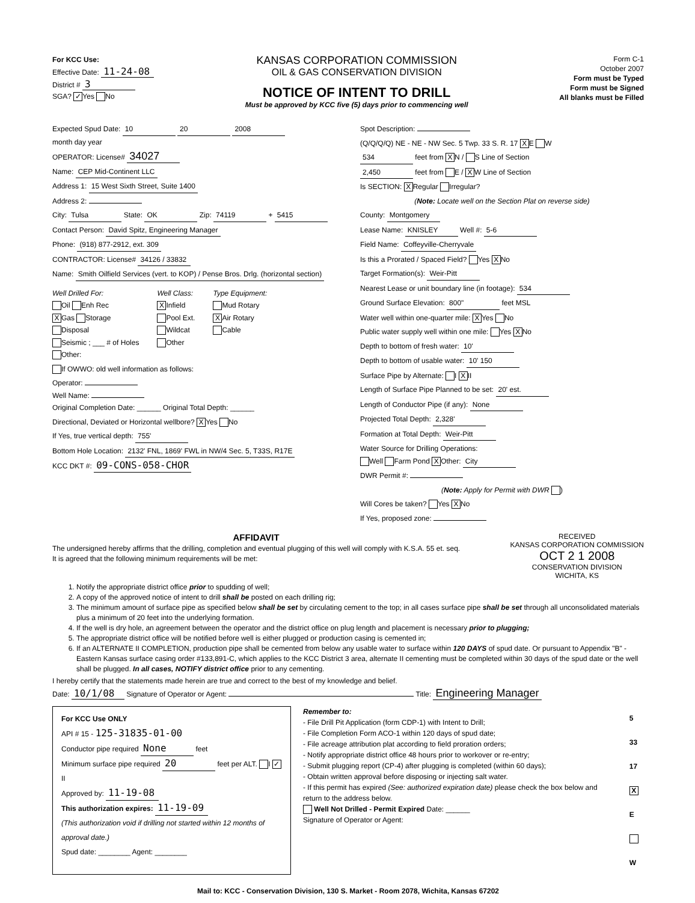For KCC Use:
Effective Date: 11-24-08
District # 3
SGA? ✓ Yes No
KANSAS CORPORATION COMMISSION
OIL & GAS CONSERVATION DIVISION
NOTICE OF INTENT TO DRILL
Must be approved by KCC five (5) days prior to commencing well
Form C-1
October 2007
Form must be Typed
Form must be Signed
All blanks must be Filled
Expected Spud Date: 10 20 2008
month day year
OPERATOR: License# 34027
Name: CEP Mid-Continent LLC
Address 1: 15 West Sixth Street, Suite 1400
Address 2:
City: Tulsa State: OK Zip: 74119 + 5415
Contact Person: David Spitz, Engineering Manager
Phone: (918) 877-2912, ext. 309
CONTRACTOR: License# 34126 / 33832
Name: Smith Oilfield Services (vert. to KOP) / Pense Bros. Drlg. (horizontal section)
Well Drilled For:
Oil Enh Rec
X Gas Storage
Disposal
Seismic ; ___ # of Holes
Other:
Well Class:
X Infield
Pool Ext.
Wildcat
Other
Type Equipment:
Mud Rotary
X Air Rotary
Cable
If OWWO: old well information as follows:
Operator:
Well Name:
Original Completion Date: ______ Original Total Depth: ______
Directional, Deviated or Horizontal wellbore? X Yes No
If Yes, true vertical depth: 755'
Bottom Hole Location: 2132' FNL, 1869' FWL in NW/4 Sec. 5, T33S, R17E
KCC DKT #: 09-CONS-058-CHOR
Spot Description:
(Q/Q/Q/Q) NE - NE - NW Sec. 5 Twp. 33 S. R. 17 X E W
534 feet from X N / S Line of Section
2,450 feet from E / X W Line of Section
Is SECTION: X Regular Irregular?
(Note: Locate well on the Section Plat on reverse side)
County: Montgomery
Lease Name: KNISLEY Well #: 5-6
Field Name: Coffeyville-Cherryvale
Is this a Prorated / Spaced Field? Yes X No
Target Formation(s): Weir-Pitt
Nearest Lease or unit boundary line (in footage): 534
Ground Surface Elevation: 800" feet MSL
Water well within one-quarter mile: X Yes No
Public water supply well within one mile: Yes X No
Depth to bottom of fresh water: 10'
Depth to bottom of usable water: 10' 150
Surface Pipe by Alternate: I X II
Length of Surface Pipe Planned to be set: 20' est.
Length of Conductor Pipe (if any): None
Projected Total Depth: 2,328'
Formation at Total Depth: Weir-Pitt
Water Source for Drilling Operations:
Well Farm Pond X Other: City
DWR Permit #:
(Note: Apply for Permit with DWR )
Will Cores be taken? Yes X No
If Yes, proposed zone:
AFFIDAVIT
The undersigned hereby affirms that the drilling, completion and eventual plugging of this well will comply with K.S.A. 55 et. seq.
It is agreed that the following minimum requirements will be met:
RECEIVED
KANSAS CORPORATION COMMISSION
OCT 2 1 2008
CONSERVATION DIVISION
WICHITA, KS
1. Notify the appropriate district office prior to spudding of well;
2. A copy of the approved notice of intent to drill shall be posted on each drilling rig;
3. The minimum amount of surface pipe as specified below shall be set by circulating cement to the top; in all cases surface pipe shall be set through all unconsolidated materials plus a minimum of 20 feet into the underlying formation.
4. If the well is dry hole, an agreement between the operator and the district office on plug length and placement is necessary prior to plugging;
5. The appropriate district office will be notified before well is either plugged or production casing is cemented in;
6. If an ALTERNATE II COMPLETION, production pipe shall be cemented from below any usable water to surface within 120 DAYS of spud date. Or pursuant to Appendix "B" - Eastern Kansas surface casing order #133,891-C, which applies to the KCC District 3 area, alternate II cementing must be completed within 30 days of the spud date or the well shall be plugged. In all cases, NOTIFY district office prior to any cementing.
I hereby certify that the statements made herein are true and correct to the best of my knowledge and belief.
Date: 10/1/08 Signature of Operator or Agent: Title: Engineering Manager
For KCC Use ONLY
API # 15 - 125-31835-01-00
Conductor pipe required None feet
Minimum surface pipe required 20 feet per ALT. I ✓ II
Approved by: 11-19-08
This authorization expires: 11-19-09
(This authorization void if drilling not started within 12 months of approval date.)
Spud date: ________ Agent: ________
Remember to:
- File Drill Pit Application (form CDP-1) with Intent to Drill;
- File Completion Form ACO-1 within 120 days of spud date;
- File acreage attribution plat according to field proration orders;
- Notify appropriate district office 48 hours prior to workover or re-entry;
- Submit plugging report (CP-4) after plugging is completed (within 60 days);
- Obtain written approval before disposing or injecting salt water.
- If this permit has expired (See: authorized expiration date) please check the box below and return to the address below.
Well Not Drilled - Permit Expired Date: ______
Signature of Operator or Agent:
5
33
17
X E
W
Mail to: KCC - Conservation Division, 130 S. Market - Room 2078, Wichita, Kansas 67202